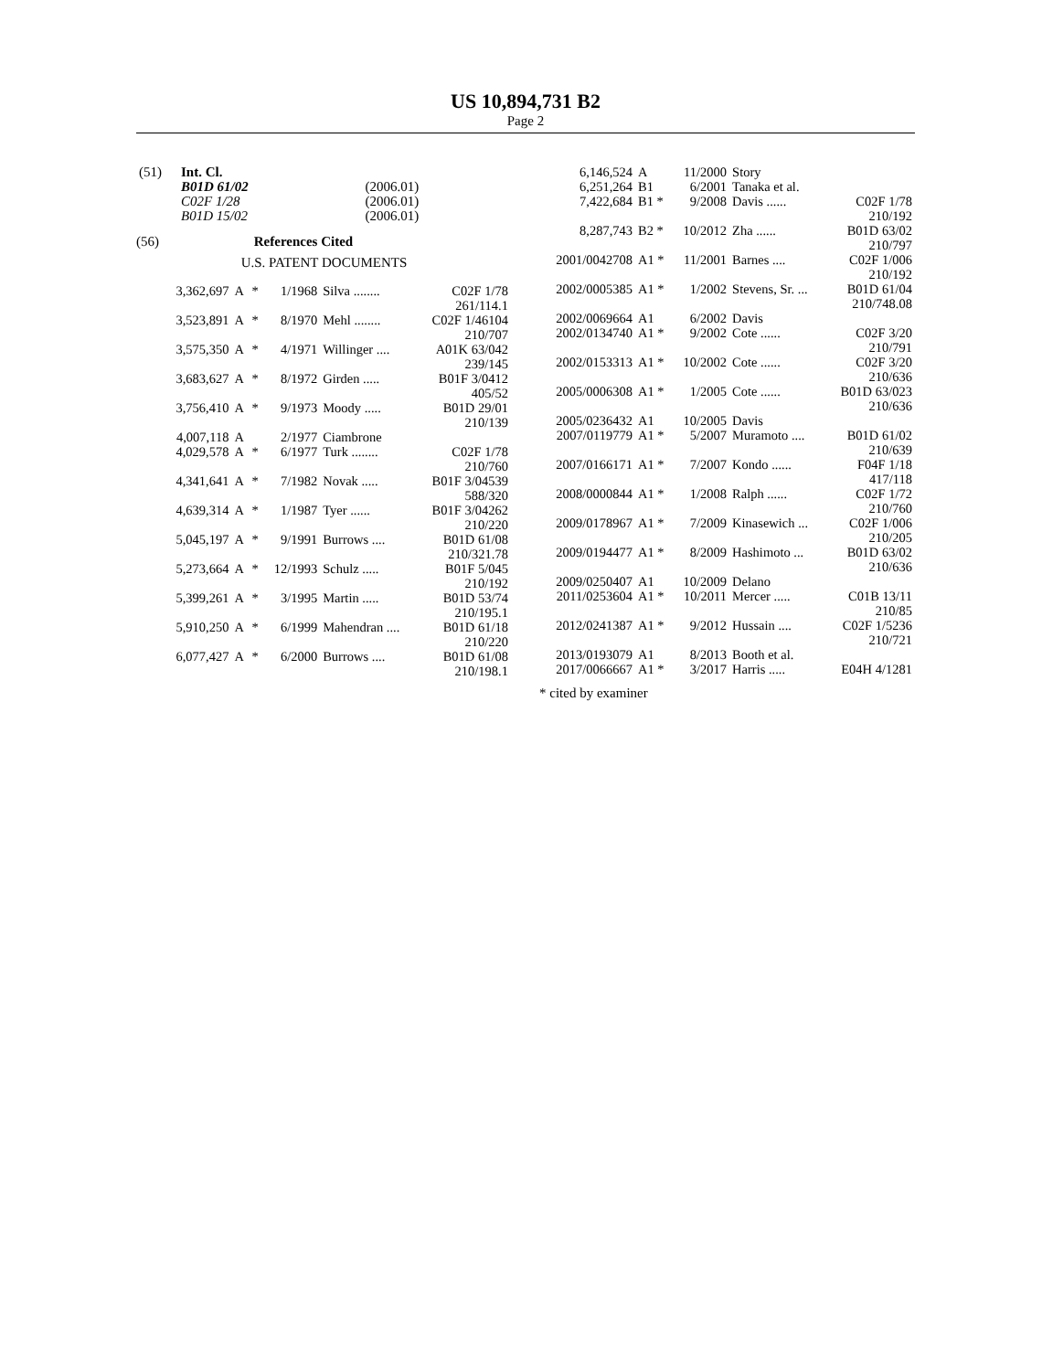US 10,894,731 B2
Page 2
| (51) | Int. Cl. | |
| | B01D 61/02 | (2006.01) |
| | C02F 1/28 | (2006.01) |
| | B01D 15/02 | (2006.01) |
(56) References Cited
U.S. PATENT DOCUMENTS
| 3,362,697 | A | * | 1/1968 | Silva ........ | C02F 1/78 261/114.1 |
| 3,523,891 | A | * | 8/1970 | Mehl ........ | C02F 1/46104 210/707 |
| 3,575,350 | A | * | 4/1971 | Willinger .... | A01K 63/042 239/145 |
| 3,683,627 | A | * | 8/1972 | Girden ..... | B01F 3/0412 405/52 |
| 3,756,410 | A | * | 9/1973 | Moody ..... | B01D 29/01 210/139 |
| 4,007,118 | A | | 2/1977 | Ciambrone | |
| 4,029,578 | A | * | 6/1977 | Turk ........ | C02F 1/78 210/760 |
| 4,341,641 | A | * | 7/1982 | Novak ..... | B01F 3/04539 588/320 |
| 4,639,314 | A | * | 1/1987 | Tyer ...... | B01F 3/04262 210/220 |
| 5,045,197 | A | * | 9/1991 | Burrows .... | B01D 61/08 210/321.78 |
| 5,273,664 | A | * | 12/1993 | Schulz ..... | B01F 5/045 210/192 |
| 5,399,261 | A | * | 3/1995 | Martin ..... | B01D 53/74 210/195.1 |
| 5,910,250 | A | * | 6/1999 | Mahendran .... | B01D 61/18 210/220 |
| 6,077,427 | A | * | 6/2000 | Burrows .... | B01D 61/08 210/198.1 |
| 6,146,524 | A | 11/2000 | Story | |
| 6,251,264 | B1 | 6/2001 | Tanaka et al. | |
| 7,422,684 | B1 * | 9/2008 | Davis ...... | C02F 1/78 210/192 |
| 8,287,743 | B2 * | 10/2012 | Zha ...... | B01D 63/02 210/797 |
| 2001/0042708 | A1 * | 11/2001 | Barnes .... | C02F 1/006 210/192 |
| 2002/0005385 | A1 * | 1/2002 | Stevens, Sr. ... | B01D 61/04 210/748.08 |
| 2002/0069664 | A1 | 6/2002 | Davis | |
| 2002/0134740 | A1 * | 9/2002 | Cote ...... | C02F 3/20 210/791 |
| 2002/0153313 | A1 * | 10/2002 | Cote ...... | C02F 3/20 210/636 |
| 2005/0006308 | A1 * | 1/2005 | Cote ...... | B01D 63/023 210/636 |
| 2005/0236432 | A1 | 10/2005 | Davis | |
| 2007/0119779 | A1 * | 5/2007 | Muramoto .... | B01D 61/02 210/639 |
| 2007/0166171 | A1 * | 7/2007 | Kondo ...... | F04F 1/18 417/118 |
| 2008/0000844 | A1 * | 1/2008 | Ralph ...... | C02F 1/72 210/760 |
| 2009/0178967 | A1 * | 7/2009 | Kinasewich ... | C02F 1/006 210/205 |
| 2009/0194477 | A1 * | 8/2009 | Hashimoto ... | B01D 63/02 210/636 |
| 2009/0250407 | A1 | 10/2009 | Delano | |
| 2011/0253604 | A1 * | 10/2011 | Mercer ..... | C01B 13/11 210/85 |
| 2012/0241387 | A1 * | 9/2012 | Hussain .... | C02F 1/5236 210/721 |
| 2013/0193079 | A1 | 8/2013 | Booth et al. | |
| 2017/0066667 | A1 * | 3/2017 | Harris ..... | E04H 4/1281 |
* cited by examiner